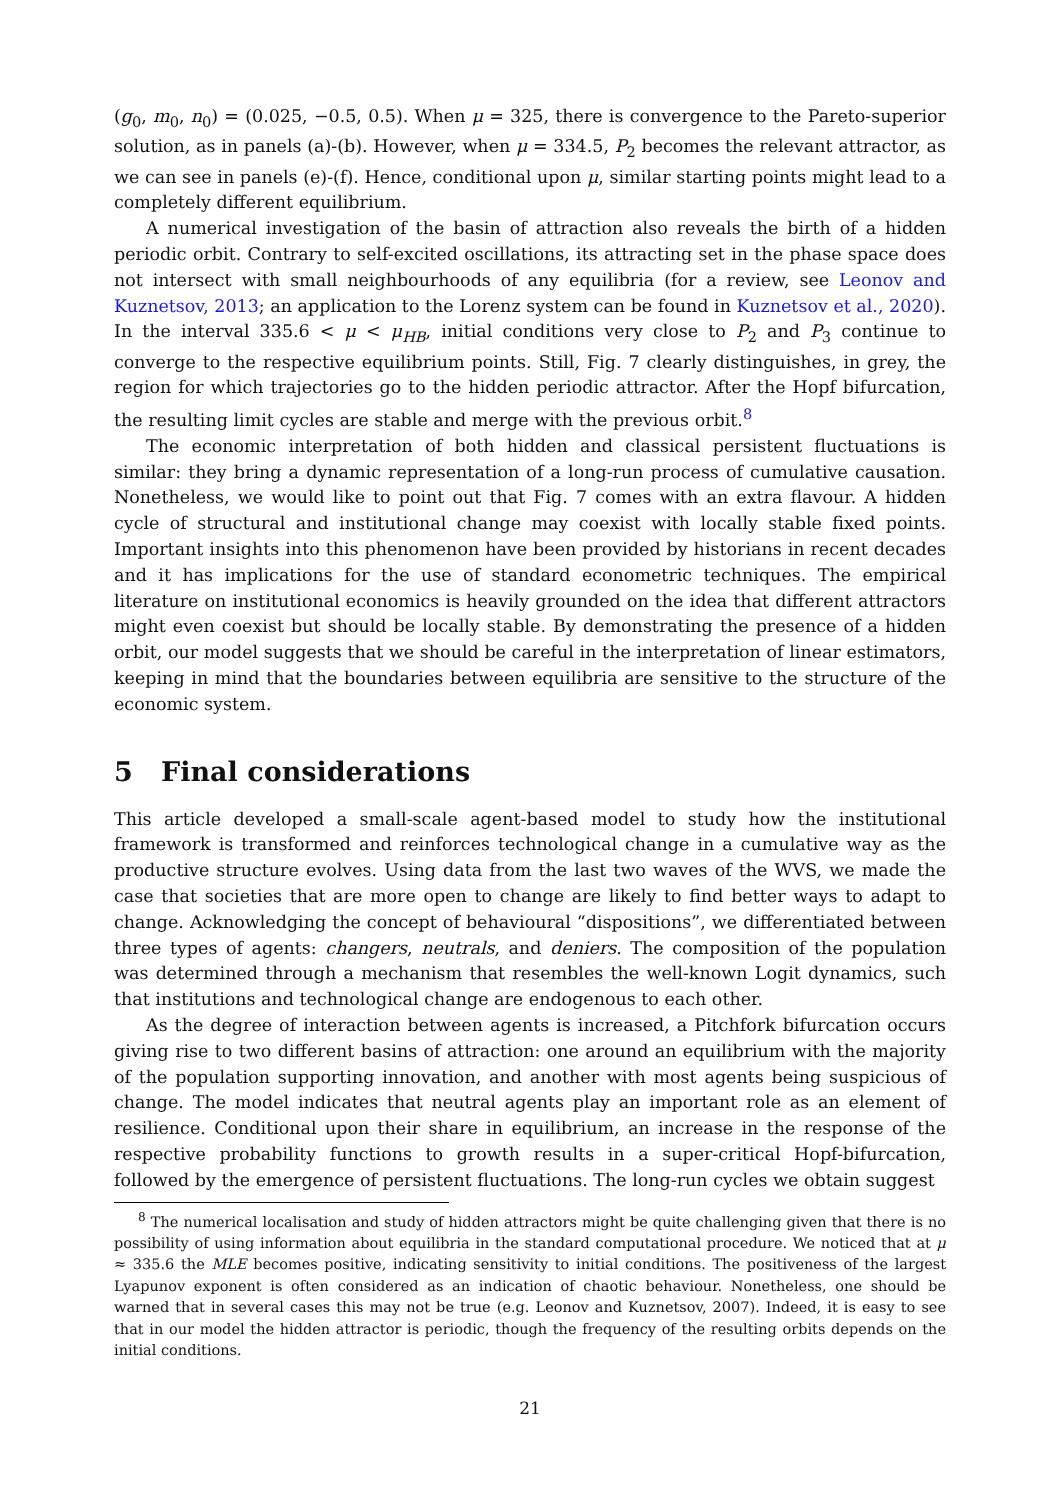(g<sub>0</sub>, m<sub>0</sub>, n<sub>0</sub>) = (0.025, −0.5, 0.5). When μ = 325, there is convergence to the Pareto-superior solution, as in panels (a)-(b). However, when μ = 334.5, P<sub>2</sub> becomes the relevant attractor, as we can see in panels (e)-(f). Hence, conditional upon μ, similar starting points might lead to a completely different equilibrium.
A numerical investigation of the basin of attraction also reveals the birth of a hidden periodic orbit. Contrary to self-excited oscillations, its attracting set in the phase space does not intersect with small neighbourhoods of any equilibria (for a review, see Leonov and Kuznetsov, 2013; an application to the Lorenz system can be found in Kuznetsov et al., 2020). In the interval 335.6 < μ < μ<sub>HB</sub>, initial conditions very close to P<sub>2</sub> and P<sub>3</sub> continue to converge to the respective equilibrium points. Still, Fig. 7 clearly distinguishes, in grey, the region for which trajectories go to the hidden periodic attractor. After the Hopf bifurcation, the resulting limit cycles are stable and merge with the previous orbit.<sup>8</sup>
The economic interpretation of both hidden and classical persistent fluctuations is similar: they bring a dynamic representation of a long-run process of cumulative causation. Nonetheless, we would like to point out that Fig. 7 comes with an extra flavour. A hidden cycle of structural and institutional change may coexist with locally stable fixed points. Important insights into this phenomenon have been provided by historians in recent decades and it has implications for the use of standard econometric techniques. The empirical literature on institutional economics is heavily grounded on the idea that different attractors might even coexist but should be locally stable. By demonstrating the presence of a hidden orbit, our model suggests that we should be careful in the interpretation of linear estimators, keeping in mind that the boundaries between equilibria are sensitive to the structure of the economic system.
5 Final considerations
This article developed a small-scale agent-based model to study how the institutional framework is transformed and reinforces technological change in a cumulative way as the productive structure evolves. Using data from the last two waves of the WVS, we made the case that societies that are more open to change are likely to find better ways to adapt to change. Acknowledging the concept of behavioural “dispositions”, we differentiated between three types of agents: changers, neutrals, and deniers. The composition of the population was determined through a mechanism that resembles the well-known Logit dynamics, such that institutions and technological change are endogenous to each other.
As the degree of interaction between agents is increased, a Pitchfork bifurcation occurs giving rise to two different basins of attraction: one around an equilibrium with the majority of the population supporting innovation, and another with most agents being suspicious of change. The model indicates that neutral agents play an important role as an element of resilience. Conditional upon their share in equilibrium, an increase in the response of the respective probability functions to growth results in a super-critical Hopf-bifurcation, followed by the emergence of persistent fluctuations. The long-run cycles we obtain suggest
<sup>8</sup> The numerical localisation and study of hidden attractors might be quite challenging given that there is no possibility of using information about equilibria in the standard computational procedure. We noticed that at μ ≈ 335.6 the MLE becomes positive, indicating sensitivity to initial conditions. The positiveness of the largest Lyapunov exponent is often considered as an indication of chaotic behaviour. Nonetheless, one should be warned that in several cases this may not be true (e.g. Leonov and Kuznetsov, 2007). Indeed, it is easy to see that in our model the hidden attractor is periodic, though the frequency of the resulting orbits depends on the initial conditions.
21